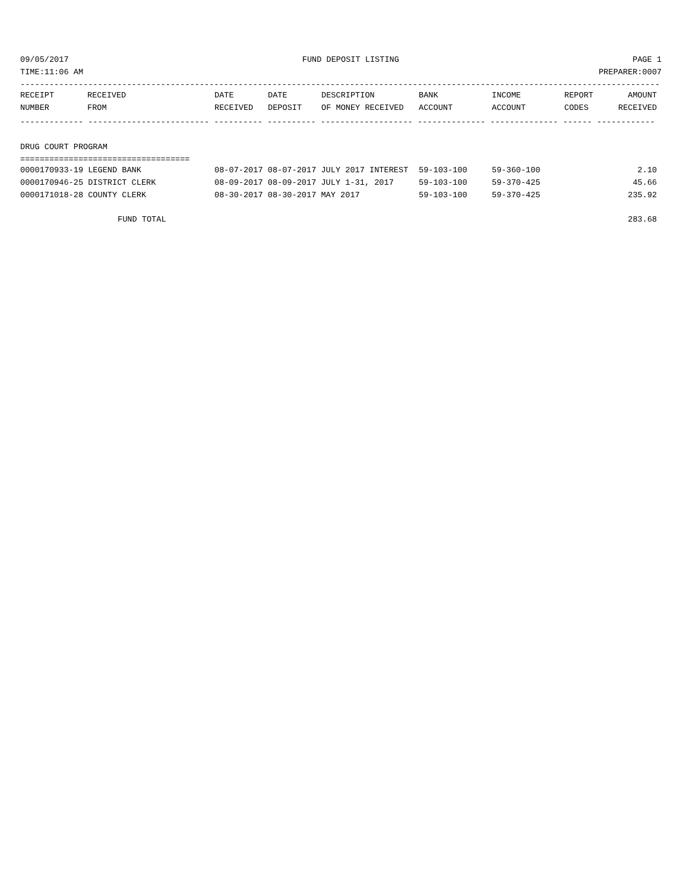09/05/2017 FUND DEPOSIT LISTING PAGE 1
TIME:11:06 AM PREPARER:0007
------------------------------------------------------------------------------------------------------------------------------------
| RECEIPT | RECEIVED | DATE | DATE | DESCRIPTION | BANK | INCOME | REPORT | AMOUNT |
| --- | --- | --- | --- | --- | --- | --- | --- | --- |
| NUMBER | FROM | RECEIVED | DEPOSIT | OF MONEY RECEIVED | ACCOUNT | ACCOUNT | CODES | RECEIVED |
------------- ------------------------- ---------- ---------- ------------------- -------------- -------------- ------ ------------
DRUG COURT PROGRAM
===================================
| 0000170933-19 LEGEND BANK | 08-07-2017 08-07-2017 JULY 2017 INTEREST | 59-103-100 | 59-360-100 | | 2.10 |
| 0000170946-25 DISTRICT CLERK | 08-09-2017 08-09-2017 JULY 1-31, 2017 | 59-103-100 | 59-370-425 | | 45.66 |
| 0000171018-28 COUNTY CLERK | 08-30-2017 08-30-2017 MAY 2017 | 59-103-100 | 59-370-425 | | 235.92 |
| FUND TOTAL | | | | | 283.68 |